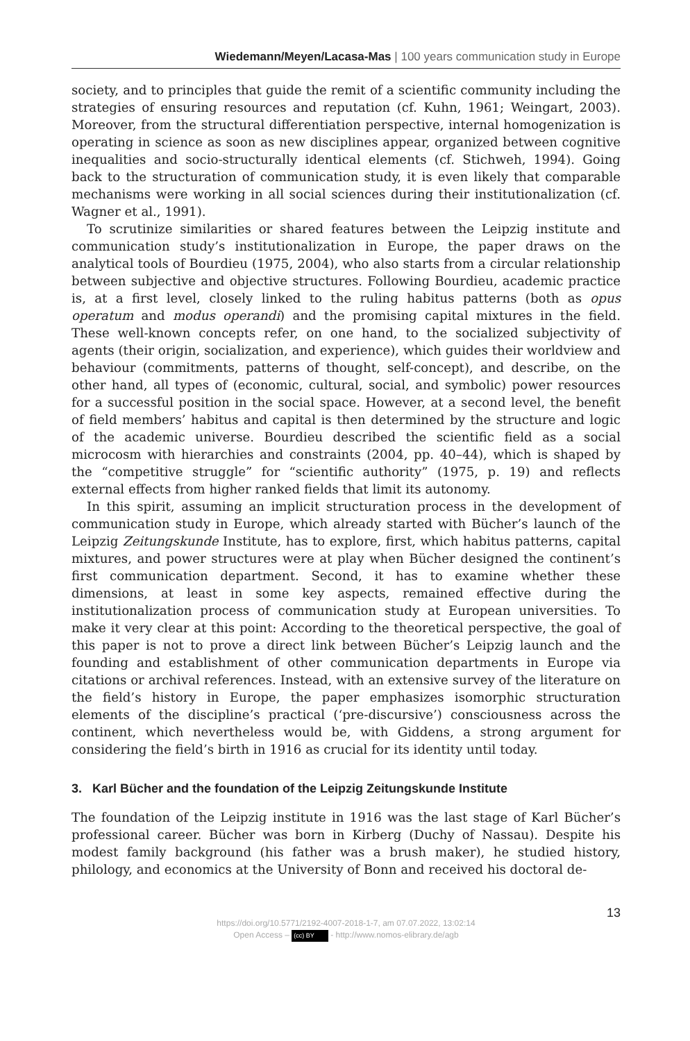Wiedemann/Meyen/Lacasa-Mas | 100 years communication study in Europe
society, and to principles that guide the remit of a scientific community including the strategies of ensuring resources and reputation (cf. Kuhn, 1961; Weingart, 2003). Moreover, from the structural differentiation perspective, internal homogenization is operating in science as soon as new disciplines appear, organized between cognitive inequalities and socio-structurally identical elements (cf. Stichweh, 1994). Going back to the structuration of communication study, it is even likely that comparable mechanisms were working in all social sciences during their institutionalization (cf. Wagner et al., 1991).
To scrutinize similarities or shared features between the Leipzig institute and communication study’s institutionalization in Europe, the paper draws on the analytical tools of Bourdieu (1975, 2004), who also starts from a circular relationship between subjective and objective structures. Following Bourdieu, academic practice is, at a first level, closely linked to the ruling habitus patterns (both as opus operatum and modus operandi) and the promising capital mixtures in the field. These well-known concepts refer, on one hand, to the socialized subjectivity of agents (their origin, socialization, and experience), which guides their worldview and behaviour (commitments, patterns of thought, self-concept), and describe, on the other hand, all types of (economic, cultural, social, and symbolic) power resources for a successful position in the social space. However, at a second level, the benefit of field members’ habitus and capital is then determined by the structure and logic of the academic universe. Bourdieu described the scientific field as a social microcosm with hierarchies and constraints (2004, pp. 40–44), which is shaped by the “competitive struggle” for “scientific authority” (1975, p. 19) and reflects external effects from higher ranked fields that limit its autonomy.
In this spirit, assuming an implicit structuration process in the development of communication study in Europe, which already started with Bücher’s launch of the Leipzig Zeitungskunde Institute, has to explore, first, which habitus patterns, capital mixtures, and power structures were at play when Bücher designed the continent’s first communication department. Second, it has to examine whether these dimensions, at least in some key aspects, remained effective during the institutionalization process of communication study at European universities. To make it very clear at this point: According to the theoretical perspective, the goal of this paper is not to prove a direct link between Bücher’s Leipzig launch and the founding and establishment of other communication departments in Europe via citations or archival references. Instead, with an extensive survey of the literature on the field’s history in Europe, the paper emphasizes isomorphic structuration elements of the discipline’s practical (‘pre-discursive’) consciousness across the continent, which nevertheless would be, with Giddens, a strong argument for considering the field’s birth in 1916 as crucial for its identity until today.
3. Karl Bücher and the foundation of the Leipzig Zeitungskunde Institute
The foundation of the Leipzig institute in 1916 was the last stage of Karl Bücher’s professional career. Bücher was born in Kirberg (Duchy of Nassau). Despite his modest family background (his father was a brush maker), he studied history, philology, and economics at the University of Bonn and received his doctoral de-
13
https://doi.org/10.5771/2192-4007-2018-1-7, am 07.07.2022, 13:02:14
Open Access – (cc) BY - http://www.nomos-elibrary.de/agb